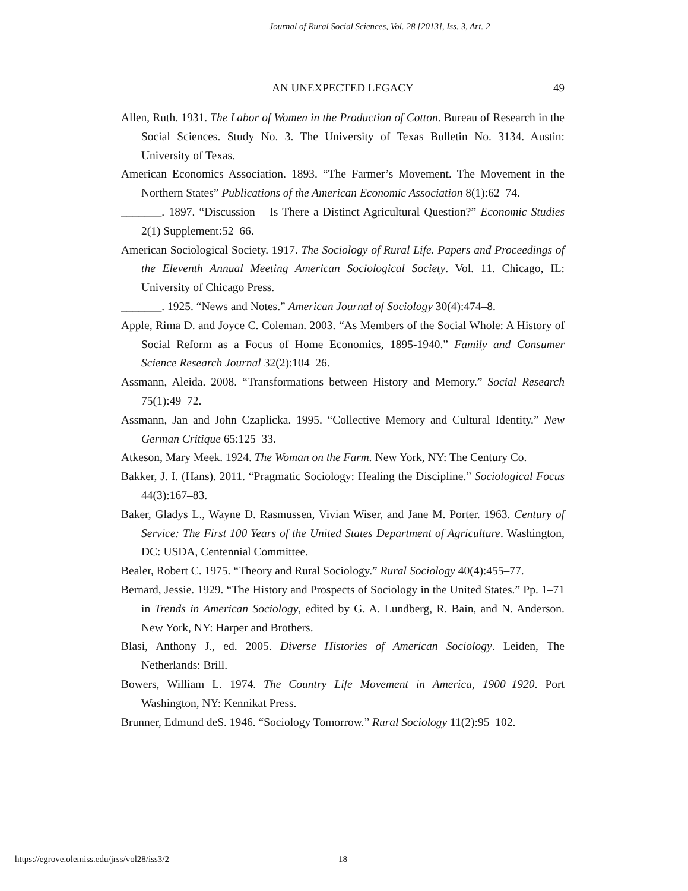Journal of Rural Social Sciences, Vol. 28 [2013], Iss. 3, Art. 2
AN UNEXPECTED LEGACY
49
Allen, Ruth. 1931. The Labor of Women in the Production of Cotton. Bureau of Research in the Social Sciences. Study No. 3. The University of Texas Bulletin No. 3134. Austin: University of Texas.
American Economics Association. 1893. “The Farmer’s Movement. The Movement in the Northern States” Publications of the American Economic Association 8(1):62–74.
_______. 1897. “Discussion – Is There a Distinct Agricultural Question?” Economic Studies 2(1) Supplement:52–66.
American Sociological Society. 1917. The Sociology of Rural Life. Papers and Proceedings of the Eleventh Annual Meeting American Sociological Society. Vol. 11. Chicago, IL: University of Chicago Press.
_______. 1925. “News and Notes.” American Journal of Sociology 30(4):474–8.
Apple, Rima D. and Joyce C. Coleman. 2003. “As Members of the Social Whole: A History of Social Reform as a Focus of Home Economics, 1895-1940.” Family and Consumer Science Research Journal 32(2):104–26.
Assmann, Aleida. 2008. “Transformations between History and Memory.” Social Research 75(1):49–72.
Assmann, Jan and John Czaplicka. 1995. “Collective Memory and Cultural Identity.” New German Critique 65:125–33.
Atkeson, Mary Meek. 1924. The Woman on the Farm. New York, NY: The Century Co.
Bakker, J. I. (Hans). 2011. “Pragmatic Sociology: Healing the Discipline.” Sociological Focus 44(3):167–83.
Baker, Gladys L., Wayne D. Rasmussen, Vivian Wiser, and Jane M. Porter. 1963. Century of Service: The First 100 Years of the United States Department of Agriculture. Washington, DC: USDA, Centennial Committee.
Bealer, Robert C. 1975. “Theory and Rural Sociology.” Rural Sociology 40(4):455–77.
Bernard, Jessie. 1929. “The History and Prospects of Sociology in the United States.” Pp. 1–71 in Trends in American Sociology, edited by G. A. Lundberg, R. Bain, and N. Anderson. New York, NY: Harper and Brothers.
Blasi, Anthony J., ed. 2005. Diverse Histories of American Sociology. Leiden, The Netherlands: Brill.
Bowers, William L. 1974. The Country Life Movement in America, 1900–1920. Port Washington, NY: Kennikat Press.
Brunner, Edmund deS. 1946. “Sociology Tomorrow.” Rural Sociology 11(2):95–102.
https://egrove.olemiss.edu/jrss/vol28/iss3/2 18